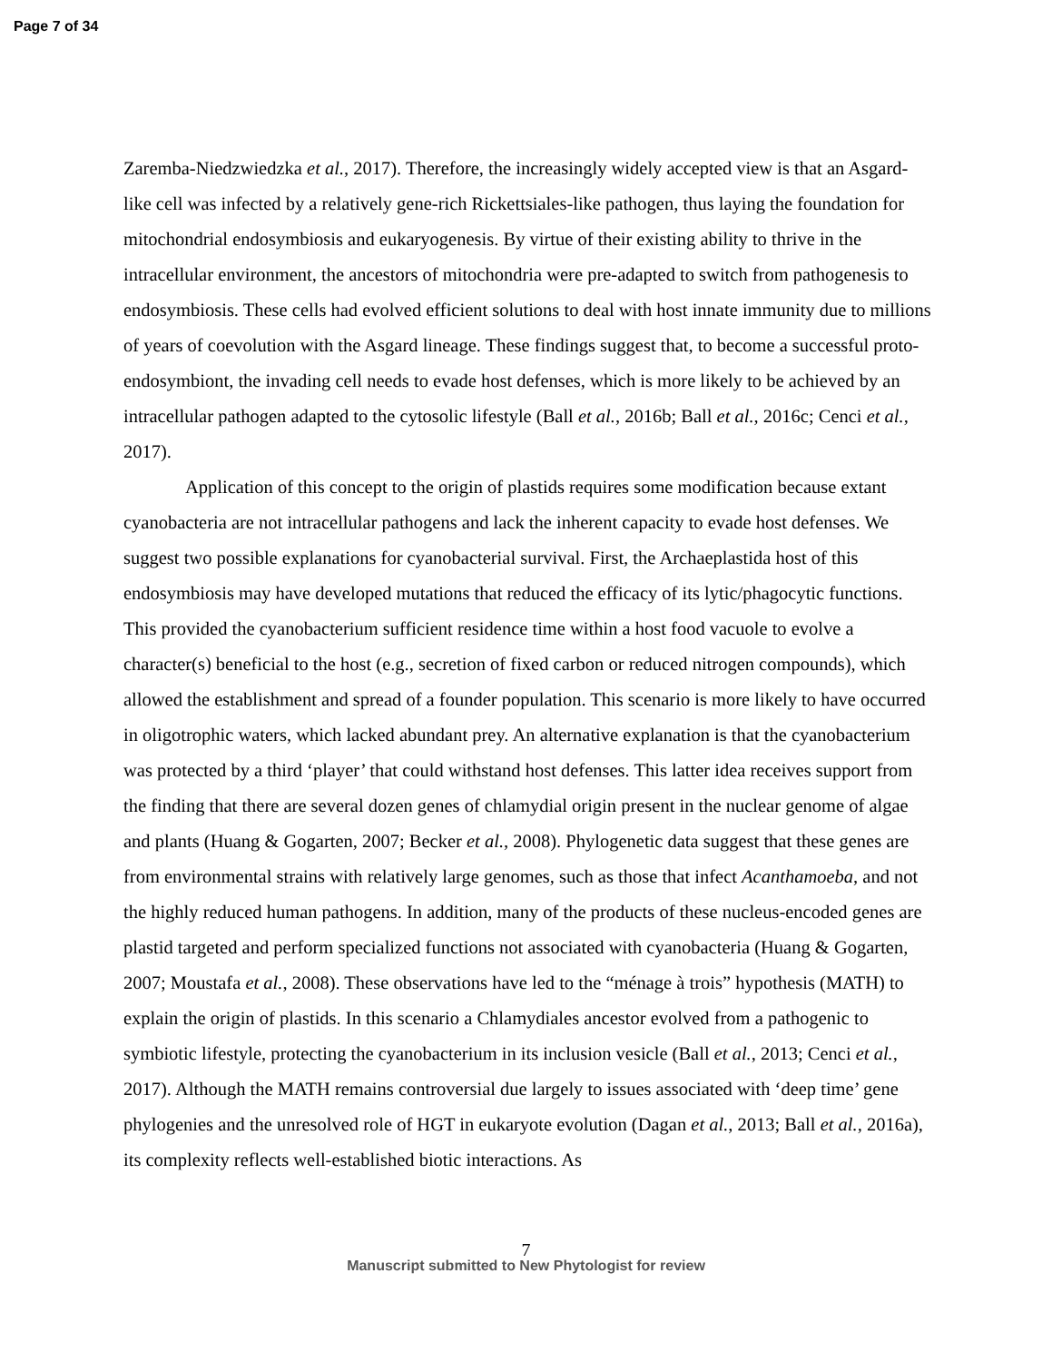Page 7 of 34
Zaremba-Niedzwiedzka et al., 2017). Therefore, the increasingly widely accepted view is that an Asgard-like cell was infected by a relatively gene-rich Rickettsiales-like pathogen, thus laying the foundation for mitochondrial endosymbiosis and eukaryogenesis. By virtue of their existing ability to thrive in the intracellular environment, the ancestors of mitochondria were pre-adapted to switch from pathogenesis to endosymbiosis. These cells had evolved efficient solutions to deal with host innate immunity due to millions of years of coevolution with the Asgard lineage. These findings suggest that, to become a successful proto-endosymbiont, the invading cell needs to evade host defenses, which is more likely to be achieved by an intracellular pathogen adapted to the cytosolic lifestyle (Ball et al., 2016b; Ball et al., 2016c; Cenci et al., 2017).
Application of this concept to the origin of plastids requires some modification because extant cyanobacteria are not intracellular pathogens and lack the inherent capacity to evade host defenses. We suggest two possible explanations for cyanobacterial survival. First, the Archaeplastida host of this endosymbiosis may have developed mutations that reduced the efficacy of its lytic/phagocytic functions. This provided the cyanobacterium sufficient residence time within a host food vacuole to evolve a character(s) beneficial to the host (e.g., secretion of fixed carbon or reduced nitrogen compounds), which allowed the establishment and spread of a founder population. This scenario is more likely to have occurred in oligotrophic waters, which lacked abundant prey. An alternative explanation is that the cyanobacterium was protected by a third ‘player’ that could withstand host defenses. This latter idea receives support from the finding that there are several dozen genes of chlamydial origin present in the nuclear genome of algae and plants (Huang & Gogarten, 2007; Becker et al., 2008). Phylogenetic data suggest that these genes are from environmental strains with relatively large genomes, such as those that infect Acanthamoeba, and not the highly reduced human pathogens. In addition, many of the products of these nucleus-encoded genes are plastid targeted and perform specialized functions not associated with cyanobacteria (Huang & Gogarten, 2007; Moustafa et al., 2008). These observations have led to the “ménage à trois” hypothesis (MATH) to explain the origin of plastids. In this scenario a Chlamydiales ancestor evolved from a pathogenic to symbiotic lifestyle, protecting the cyanobacterium in its inclusion vesicle (Ball et al., 2013; Cenci et al., 2017). Although the MATH remains controversial due largely to issues associated with ‘deep time’ gene phylogenies and the unresolved role of HGT in eukaryote evolution (Dagan et al., 2013; Ball et al., 2016a), its complexity reflects well-established biotic interactions. As
7
Manuscript submitted to New Phytologist for review